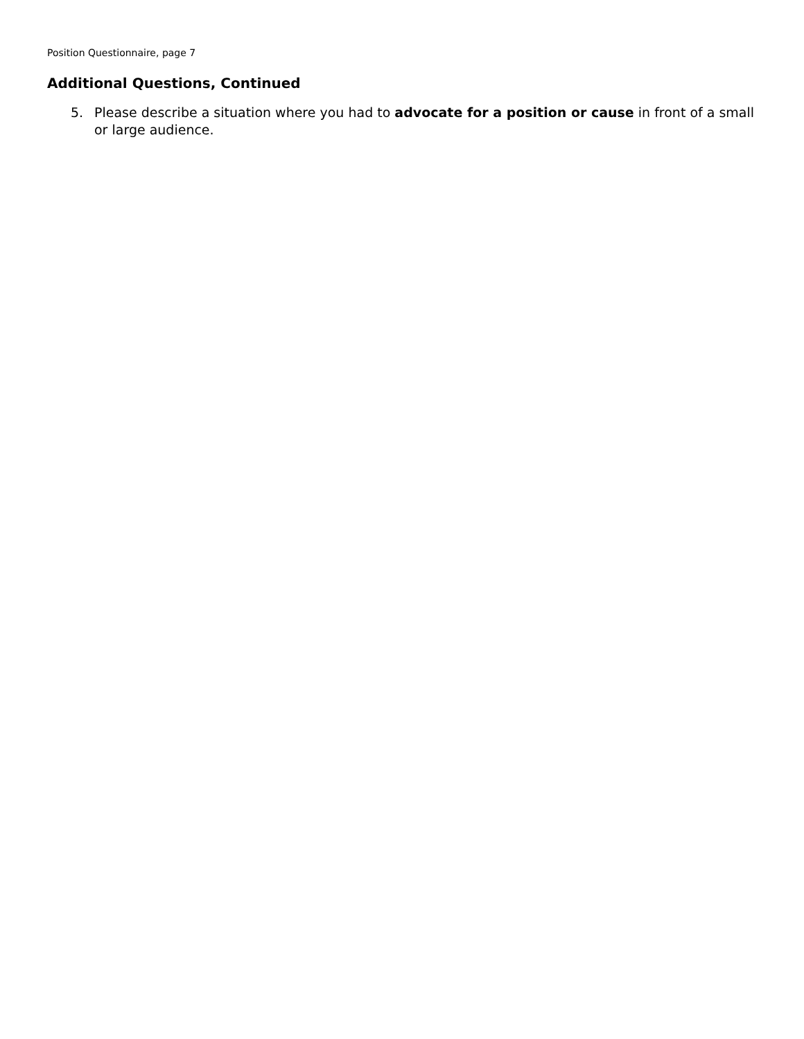Position Questionnaire, page 7
Additional Questions, Continued
5. Please describe a situation where you had to advocate for a position or cause in front of a small or large audience.